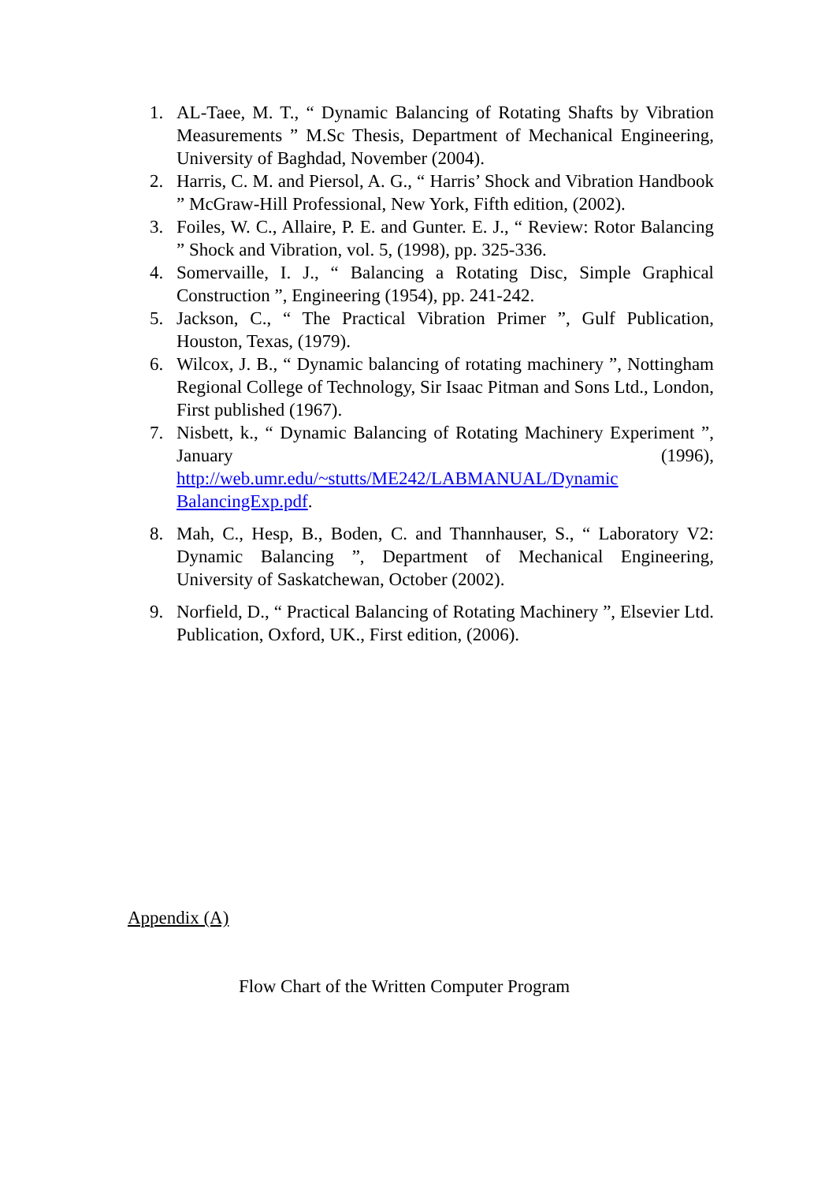1. AL-Taee, M. T., “ Dynamic Balancing of Rotating Shafts by Vibration Measurements ” M.Sc Thesis, Department of Mechanical Engineering, University of Baghdad, November (2004).
2. Harris, C. M. and Piersol, A. G., “ Harris’ Shock and Vibration Handbook ” McGraw-Hill Professional, New York, Fifth edition, (2002).
3. Foiles, W. C., Allaire, P. E. and Gunter. E. J., “ Review: Rotor Balancing ” Shock and Vibration, vol. 5, (1998), pp. 325-336.
4. Somervaille, I. J., “ Balancing a Rotating Disc, Simple Graphical Construction ”, Engineering (1954), pp. 241-242.
5. Jackson, C., “ The Practical Vibration Primer ”, Gulf Publication, Houston, Texas, (1979).
6. Wilcox, J. B., “ Dynamic balancing of rotating machinery ”, Nottingham Regional College of Technology, Sir Isaac Pitman and Sons Ltd., London, First published (1967).
7. Nisbett, k., “ Dynamic Balancing of Rotating Machinery Experiment ”, January (1996), http://web.umr.edu/~stutts/ME242/LABMANUAL/Dynamic BalancingExp.pdf.
8. Mah, C., Hesp, B., Boden, C. and Thannhauser, S., “ Laboratory V2: Dynamic Balancing ”, Department of Mechanical Engineering, University of Saskatchewan, October (2002).
9. Norfield, D., “ Practical Balancing of Rotating Machinery ”, Elsevier Ltd. Publication, Oxford, UK., First edition, (2006).
Appendix (A)
Flow Chart of the Written Computer Program